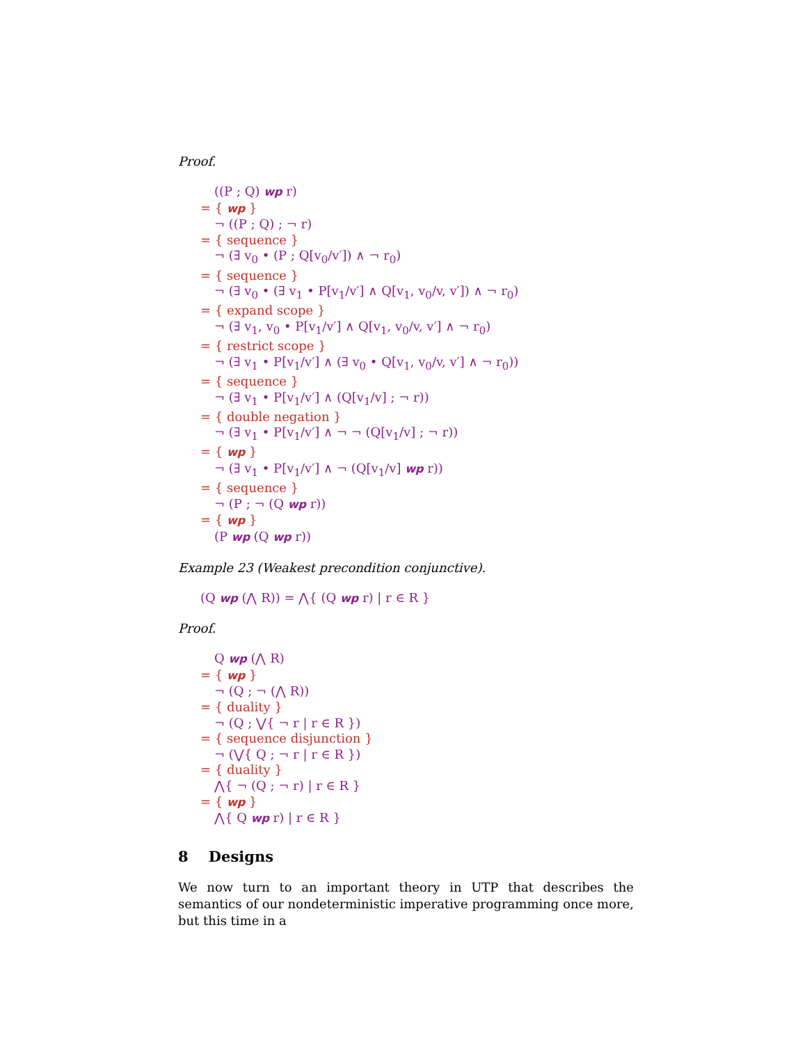Proof.
((P ; Q) wp r)
= { wp }
¬ ((P ; Q) ; ¬ r)
= { sequence }
¬ (∃ v<sub>0</sub> • (P ; Q[v<sub>0</sub>/v′]) ∧ ¬ r<sub>0</sub>)
= { sequence }
¬ (∃ v<sub>0</sub> • (∃ v<sub>1</sub> • P[v<sub>1</sub>/v′] ∧ Q[v<sub>1</sub>, v<sub>0</sub>/v, v′]) ∧ ¬ r<sub>0</sub>)
= { expand scope }
¬ (∃ v<sub>1</sub>, v<sub>0</sub> • P[v<sub>1</sub>/v′] ∧ Q[v<sub>1</sub>, v<sub>0</sub>/v, v′] ∧ ¬ r<sub>0</sub>)
= { restrict scope }
¬ (∃ v<sub>1</sub> • P[v<sub>1</sub>/v′] ∧ (∃ v<sub>0</sub> • Q[v<sub>1</sub>, v<sub>0</sub>/v, v′] ∧ ¬ r<sub>0</sub>))
= { sequence }
¬ (∃ v<sub>1</sub> • P[v<sub>1</sub>/v′] ∧ (Q[v<sub>1</sub>/v] ; ¬ r))
= { double negation }
¬ (∃ v<sub>1</sub> • P[v<sub>1</sub>/v′] ∧ ¬ ¬ (Q[v<sub>1</sub>/v] ; ¬ r))
= { wp }
¬ (∃ v<sub>1</sub> • P[v<sub>1</sub>/v′] ∧ ¬ (Q[v<sub>1</sub>/v] wp r))
= { sequence }
¬ (P ; ¬ (Q wp r))
= { wp }
(P wp (Q wp r))
Example 23 (Weakest precondition conjunctive).
(Q wp (⋀ R)) = ⋀{ (Q wp r) | r ∈ R }
Proof.
Q wp (⋀ R)
= { wp }
¬ (Q ; ¬ (⋀ R))
= { duality }
¬ (Q ; ⋁{ ¬ r | r ∈ R })
= { sequence disjunction }
¬ (⋁{ Q ; ¬ r | r ∈ R })
= { duality }
⋀{ ¬ (Q ; ¬ r) | r ∈ R }
= { wp }
⋀{ Q wp r) | r ∈ R }
8 Designs
We now turn to an important theory in UTP that describes the semantics of our nondeterministic imperative programming once more, but this time in a